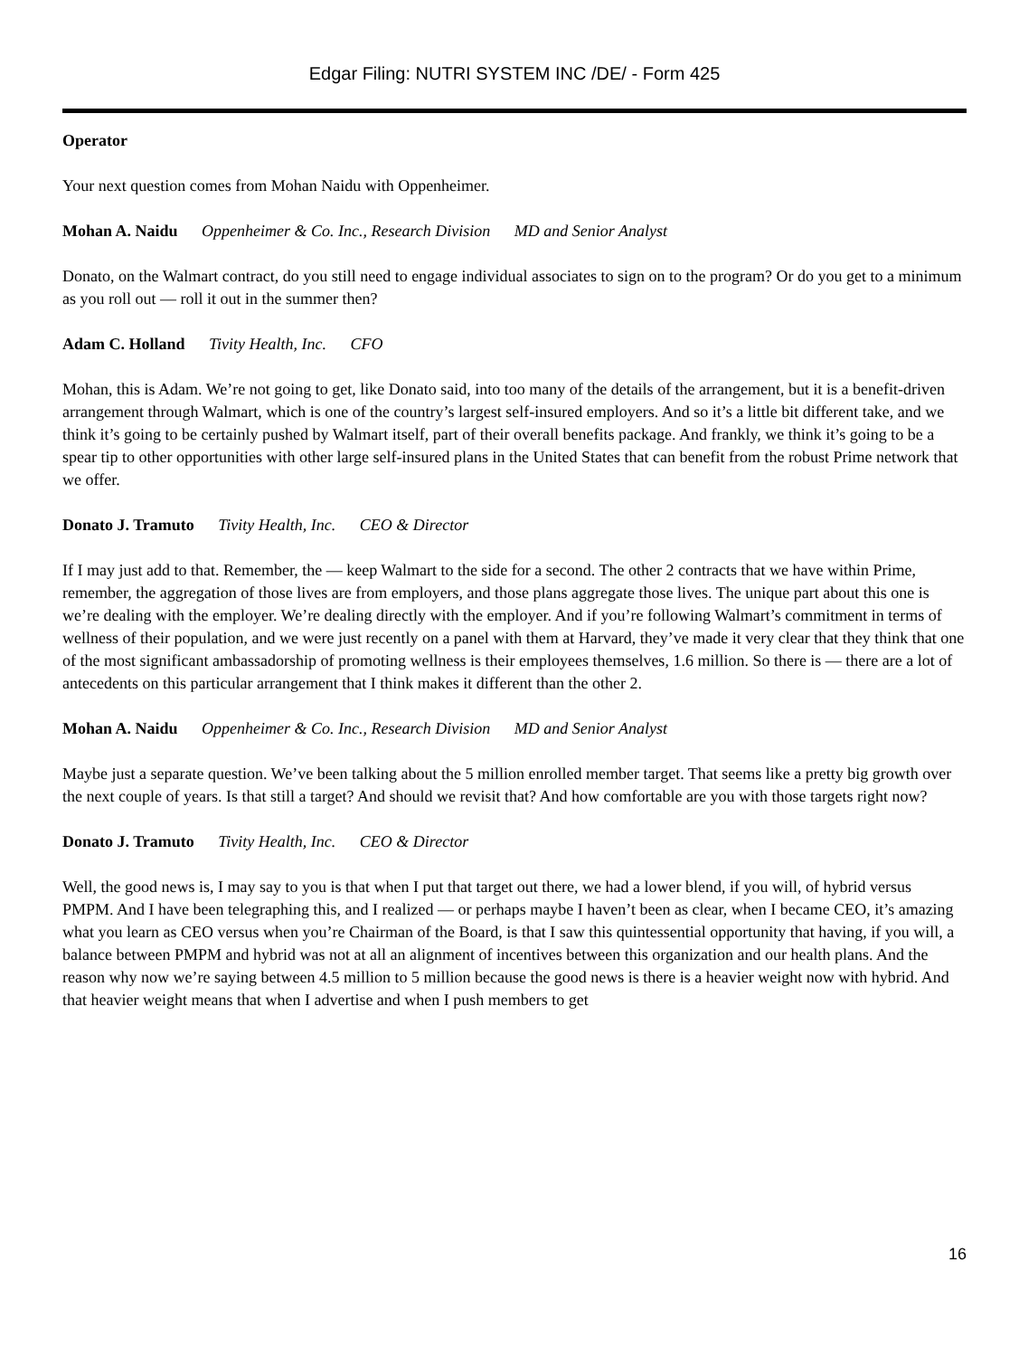Edgar Filing: NUTRI SYSTEM INC /DE/ - Form 425
Operator
Your next question comes from Mohan Naidu with Oppenheimer.
Mohan A. Naidu Oppenheimer & Co. Inc., Research Division MD and Senior Analyst
Donato, on the Walmart contract, do you still need to engage individual associates to sign on to the program? Or do you get to a minimum as you roll out — roll it out in the summer then?
Adam C. Holland Tivity Health, Inc. CFO
Mohan, this is Adam. We’re not going to get, like Donato said, into too many of the details of the arrangement, but it is a benefit-driven arrangement through Walmart, which is one of the country’s largest self-insured employers. And so it’s a little bit different take, and we think it’s going to be certainly pushed by Walmart itself, part of their overall benefits package. And frankly, we think it’s going to be a spear tip to other opportunities with other large self-insured plans in the United States that can benefit from the robust Prime network that we offer.
Donato J. Tramuto Tivity Health, Inc. CEO & Director
If I may just add to that. Remember, the — keep Walmart to the side for a second. The other 2 contracts that we have within Prime, remember, the aggregation of those lives are from employers, and those plans aggregate those lives. The unique part about this one is we’re dealing with the employer. We’re dealing directly with the employer. And if you’re following Walmart’s commitment in terms of wellness of their population, and we were just recently on a panel with them at Harvard, they’ve made it very clear that they think that one of the most significant ambassadorship of promoting wellness is their employees themselves, 1.6 million. So there is — there are a lot of antecedents on this particular arrangement that I think makes it different than the other 2.
Mohan A. Naidu Oppenheimer & Co. Inc., Research Division MD and Senior Analyst
Maybe just a separate question. We’ve been talking about the 5 million enrolled member target. That seems like a pretty big growth over the next couple of years. Is that still a target? And should we revisit that? And how comfortable are you with those targets right now?
Donato J. Tramuto Tivity Health, Inc. CEO & Director
Well, the good news is, I may say to you is that when I put that target out there, we had a lower blend, if you will, of hybrid versus PMPM. And I have been telegraphing this, and I realized — or perhaps maybe I haven’t been as clear, when I became CEO, it’s amazing what you learn as CEO versus when you’re Chairman of the Board, is that I saw this quintessential opportunity that having, if you will, a balance between PMPM and hybrid was not at all an alignment of incentives between this organization and our health plans. And the reason why now we’re saying between 4.5 million to 5 million because the good news is there is a heavier weight now with hybrid. And that heavier weight means that when I advertise and when I push members to get
16